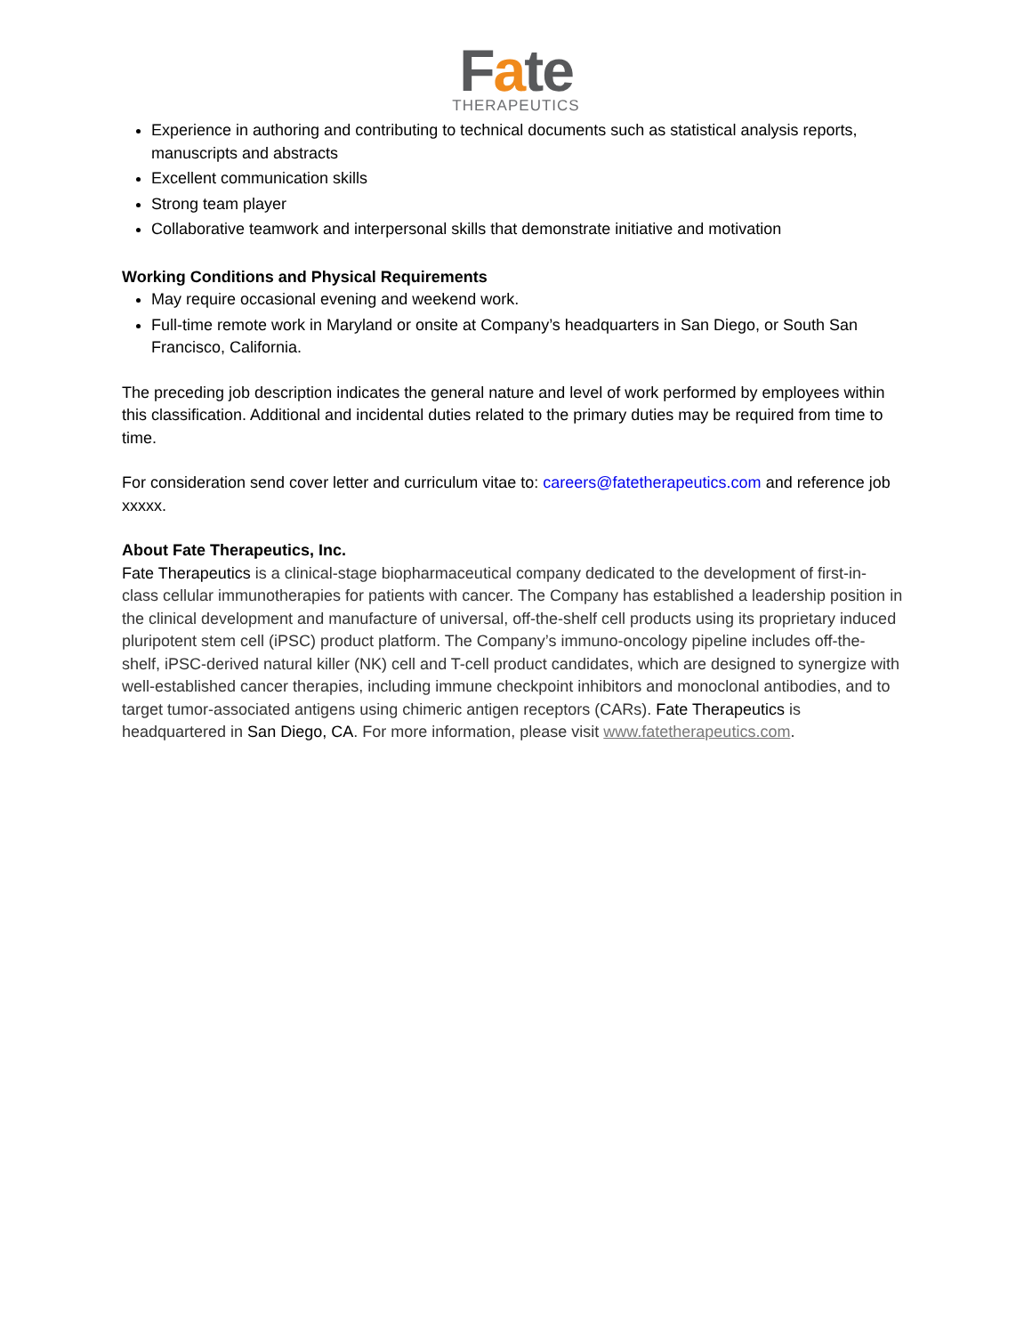Fate
THERAPEUTICS
Experience in authoring and contributing to technical documents such as statistical analysis reports, manuscripts and abstracts
Excellent communication skills
Strong team player
Collaborative teamwork and interpersonal skills that demonstrate initiative and motivation
Working Conditions and Physical Requirements
May require occasional evening and weekend work.
Full-time remote work in Maryland or onsite at Company’s headquarters in San Diego, or South San Francisco, California.
The preceding job description indicates the general nature and level of work performed by employees within this classification. Additional and incidental duties related to the primary duties may be required from time to time.
For consideration send cover letter and curriculum vitae to: careers@fatetherapeutics.com and reference job xxxxx.
About Fate Therapeutics, Inc.
Fate Therapeutics is a clinical-stage biopharmaceutical company dedicated to the development of first-in-class cellular immunotherapies for patients with cancer. The Company has established a leadership position in the clinical development and manufacture of universal, off-the-shelf cell products using its proprietary induced pluripotent stem cell (iPSC) product platform. The Company’s immuno-oncology pipeline includes off-the-shelf, iPSC-derived natural killer (NK) cell and T-cell product candidates, which are designed to synergize with well-established cancer therapies, including immune checkpoint inhibitors and monoclonal antibodies, and to target tumor-associated antigens using chimeric antigen receptors (CARs). Fate Therapeutics is headquartered in San Diego, CA. For more information, please visit www.fatetherapeutics.com.